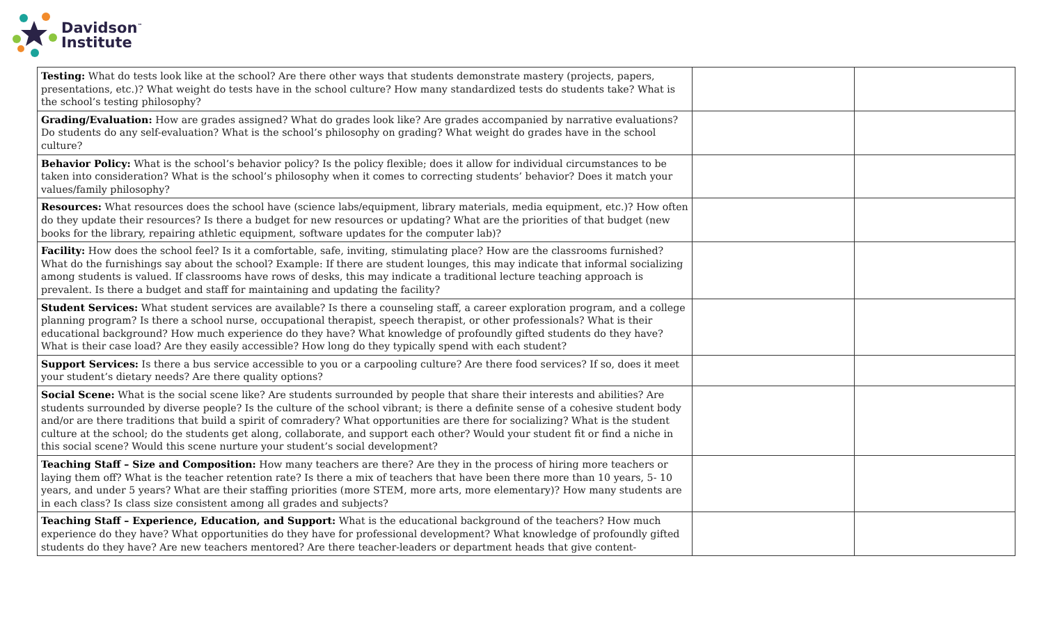Davidson<sup>™</sup>
Institute
| Testing: What do tests look like at the school? Are there other ways that students demonstrate mastery (projects, papers, presentations, etc.)? What weight do tests have in the school culture? How many standardized tests do students take? What is the school’s testing philosophy? | | |
| Grading/Evaluation: How are grades assigned? What do grades look like? Are grades accompanied by narrative evaluations? Do students do any self-evaluation? What is the school’s philosophy on grading? What weight do grades have in the school culture? | | |
| Behavior Policy: What is the school’s behavior policy? Is the policy flexible; does it allow for individual circumstances to be taken into consideration? What is the school’s philosophy when it comes to correcting students’ behavior? Does it match your values/family philosophy? | | |
| Resources: What resources does the school have (science labs/equipment, library materials, media equipment, etc.)? How often do they update their resources? Is there a budget for new resources or updating? What are the priorities of that budget (new books for the library, repairing athletic equipment, software updates for the computer lab)? | | |
| Facility: How does the school feel? Is it a comfortable, safe, inviting, stimulating place? How are the classrooms furnished? What do the furnishings say about the school? Example: If there are student lounges, this may indicate that informal socializing among students is valued. If classrooms have rows of desks, this may indicate a traditional lecture teaching approach is prevalent. Is there a budget and staff for maintaining and updating the facility? | | |
| Student Services: What student services are available? Is there a counseling staff, a career exploration program, and a college planning program? Is there a school nurse, occupational therapist, speech therapist, or other professionals? What is their educational background? How much experience do they have? What knowledge of profoundly gifted students do they have? What is their case load? Are they easily accessible? How long do they typically spend with each student? | | |
| Support Services: Is there a bus service accessible to you or a carpooling culture? Are there food services? If so, does it meet your student’s dietary needs? Are there quality options? | | |
| Social Scene: What is the social scene like? Are students surrounded by people that share their interests and abilities? Are students surrounded by diverse people? Is the culture of the school vibrant; is there a definite sense of a cohesive student body and/or are there traditions that build a spirit of comradery? What opportunities are there for socializing? What is the student culture at the school; do the students get along, collaborate, and support each other? Would your student fit or find a niche in this social scene? Would this scene nurture your student’s social development? | | |
| Teaching Staff – Size and Composition: How many teachers are there? Are they in the process of hiring more teachers or laying them off? What is the teacher retention rate? Is there a mix of teachers that have been there more than 10 years, 5- 10 years, and under 5 years? What are their staffing priorities (more STEM, more arts, more elementary)? How many students are in each class? Is class size consistent among all grades and subjects? | | |
| Teaching Staff – Experience, Education, and Support: What is the educational background of the teachers? How much experience do they have? What opportunities do they have for professional development? What knowledge of profoundly gifted students do they have? Are new teachers mentored? Are there teacher-leaders or department heads that give content- | | |